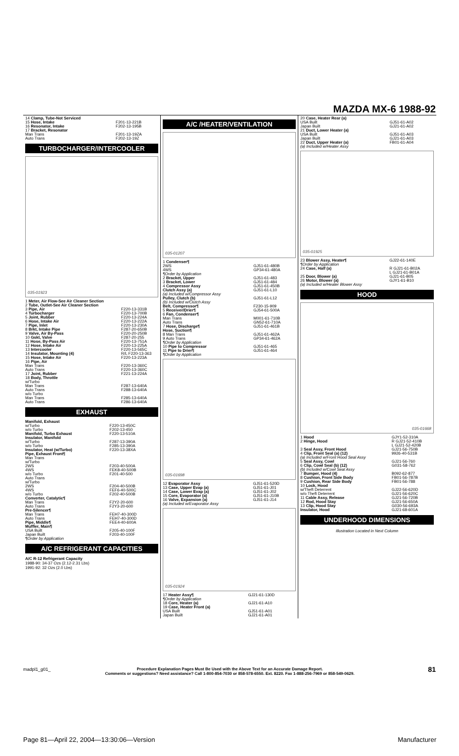MAZDA MX-6 1988-92
| 14 Clamp, Tube-Not Serviced | |
| 15 Hose, Intake | F201-13-221B |
| 16 Resonator, Intake | F202-13-195B |
| 17 Bracket, Resonator | |
| Man Trans | F201-13-19ZA |
| Auto Trans | F202-13-19Z |
TURBOCHARGER/INTERCOOLER
035-01923
| 1 Meter, Air Flow-See Air Cleaner Section | |
| 2 Tube, Outlet-See Air Cleaner Section | |
| 3 Pipe, Air | F220-13-331B |
| 4 Turbocharger | F220-13-700B |
| 5 Joint, Rubber | F220-13-224A |
| 6 Hose, Intake Air | F220-13-222A |
| 7 Pipe, Inlet | F220-13-230A |
| 8 Brkt, Intake Pipe | F287-20-650B |
| 9 Valve, Air By-Pass | F220-20-250B |
| 10 Gskt, Valve | F287-20-255 |
| 11 Hose, By-Pass Air | F220-13-751A |
| 12 Hose, Intake Air | F220-13-225A |
| 13 Intercooler | F220-13-565C |
| 14 Insulator, Mounting (4) | R/L F220-13-363 |
| 15 Hose, Intake Air | F220-13-223A |
| 16 Pipe, Air | |
| Man Trans | F220-13-360C |
| Auto Trans | F220-13-360C |
| 17 Joint, Rubber | F221-13-224A |
| 18 Body, Throttle | |
| w/Turbo | |
| Man Trans | F287-13-640A |
| Auto Trans | F288-13-640A |
| w/o Turbo | |
| Man Trans | F285-13-640A |
| Auto Trans | F286-13-640A |
EXHAUST
| Manifold, Exhaust | |
| w/Turbo | F220-13-450C |
| w/o Turbo | F202-13-450 |
| Manifold, Turbo Exhaust | F220-13-510A |
| Insulator, Manifold | |
| w/Turbo | F287-13-390A |
| w/o Turbo | F285-13-390A |
| Insulator, Heat (w/Turbo) | F220-13-38XA |
| Pipe, Exhaust Front¶ | |
| Man Trans | |
| w/Turbo | |
| 2WS | F203-40-500A |
| 4WS | FEK8-40-500B |
| w/o Turbo | F201-40-500 |
| Auto Trans | |
| w/Turbo | |
| 2WS | F204-40-500B |
| 4WS | FEF6-40-500C |
| w/o Turbo | F202-40-500B |
| Converter, Catalytic¶ | |
| Man Trans | F2Y2-20-600 |
| Auto Trans | F2Y3-20-600 |
| Pre-Silencer¶ | |
| Man Trans | FEH7-40-300D |
| Auto Trans | FEH7-40-300D |
| Pipe, Middle¶ | FEE4-40-600A |
| Muffler, Main¶ | |
| USA Built | F205-40-100F |
| Japan Built | F203-40-100F |
| ¶Order by Application | |
A/C REFRIGERANT CAPACITIES
A/C R-12 Refrigerant Capacity
1988-90: 34-37 Ozs (2.12-2.31 Lbs)
1991-92: 32 Ozs (2.0 Lbs)
A/C /HEATER/VENTILATION
035-01207
| 1 Condenser¶ | |
| 2WS | GJ51-61-480B |
| 4WS | GP34-61-480A |
| ¶Order by Application | |
| 2 Bracket, Upper | GJ51-61-483 |
| 3 Bracket, Lower | GJ51-61-484 |
| 4 Compressor Assy | GJ51-61-450B |
| Clutch Assy (a) | GJ51-61-L10 |
| (a) Included w/Compressor Assy | |
| Pulley, Clutch (b) | GJ51-61-L12 |
| (b) Included w/Clutch Assy | |
| Belt, Compressor¶ | F230-15-909 |
| 5 Receiver/Drier¶ | GJ54-61-500A |
| 6 Fan, Condenser¶ | |
| Man Trans | M001-61-710B |
| Auto Trans | GN52-61-710A |
| 7 Hose, Discharge¶ | GJ51-61-461B |
| Hose, Suction¶ | |
| 8 Man Trans | GJ51-61-462A |
| 9 Auto Trans | GP34-61-462A |
| ¶Order by Application | |
| 10 Pipe to Compressor | GJ51-61-465 |
| 11 Pipe to Drier¶ | GJ51-61-464 |
| ¶Order by Application | |
035-01698
| 12 Evaporator Assy | GJ51-61-520D |
| 13 Case, Upper Evap (a) | GJ51-61-J01 |
| 14 Case, Lower Evap (a) | GJ51-61-J02 |
| 15 Core, Evaporator (a) | GJ51-61-J10B |
| 16 Valve, Expansion (a) | GJ51-61-J14 |
| (a) Included w/Evaporator Assy | |
035-01924
| 17 Heater Assy¶ | GJ21-61-130D |
| ¶Order by Application | |
| 18 Core, Heater (a) | GJ21-61-A10 |
| 19 Case, Heater Front (a) | |
| USA Built | GJ51-61-A01 |
| Japan Built | GJ21-61-A01 |
| 20 Case, Heater Rear (a) | |
| USA Built | GJ51-61-A02 |
| Japan Built | GJ21-61-A02 |
| 21 Duct, Lower Heater (a) | |
| USA Built | GJ51-61-A03 |
| Japan Built | GJ21-61-A03 |
| 22 Duct, Upper Heater (a) | FB01-61-A04 |
| (a) Included w/Heater Assy | |
035-01925
| 23 Blower Assy, Heater¶ | GJ22-61-140E |
| ¶Order by Application | |
| 24 Case, Half (a) | R GJ21-61-B02A |
| | L GJ21-61-B01A |
| 25 Door, Blower (a) | GJ21-61-B05 |
| 26 Motor, Blower (a) | GJY1-61-B10 |
| (a) Included w/Heater Blower Assy | |
HOOD
035-01668
| 1 Hood | GJY1-52-310A |
| 2 Hinge, Hood | R GJ21-52-410B |
| | L GJ21-52-420B |
| 3 Seal Assy, Front Hood | GJ21-56-750B |
| 4 Clip, Front Seal (a) (12) | 9926-40-531B |
| (a) Included w/Front Hood Seal Assy | |
| 5 Seal Assy, Cowl | GJ21-56-760 |
| 6 Clip, Cowl Seal (b) (12) | G031-58-762 |
| (b) Included w/Cowl Seal Assy | |
| 7 Bumper, Hood (4) | B092-62-877 |
| 8 Cushion, Front Side Body | FB01-56-787B |
| 9 Cushion, Rear Side Body | FB01-56-788 |
| 10 Lock, Hood | |
| w/Theft Deterrent | GJ22-56-620D |
| w/o Theft Deterrent | GJ21-56-620C |
| 11 Cable Assy, Release | GJ21-56-720B |
| 12 Rod, Hood Stay | GJ21-56-650A |
| 13 Clip, Hood Stay | G030-56-693A |
| Insulator, Hood | GJ21-68-601A |
UNDERHOOD DIMENSIONS
Illustration Located in Next Column
madpl1_g01_
Procedure Explanation Pages Must Be Used with the Above Text for an Accurate Damage Report.
Comments or suggestions? Need assistance? Call 1-800-854-7030 or 858-578-6550. Ext. 8220. Fax 1-888-256-7969 or 858-549-0629.
81
Page 81—April 22, 2004—13:30:06—Version Manufacturer